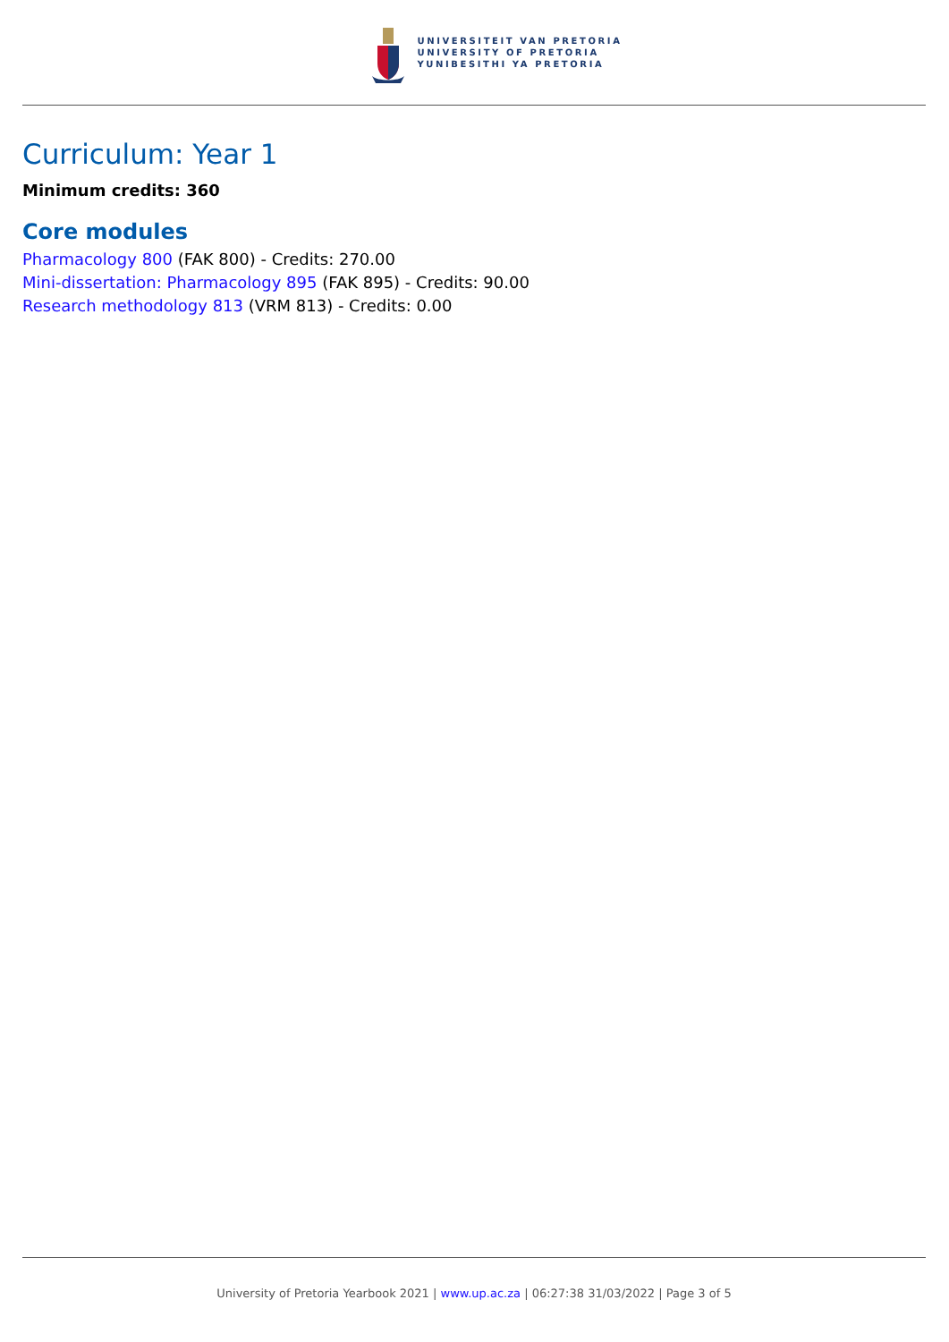UNIVERSITEIT VAN PRETORIA
UNIVERSITY OF PRETORIA
YUNIBESITHI YA PRETORIA
Curriculum: Year 1
Minimum credits: 360
Core modules
Pharmacology 800 (FAK 800) - Credits: 270.00
Mini-dissertation: Pharmacology 895 (FAK 895) - Credits: 90.00
Research methodology 813 (VRM 813) - Credits: 0.00
University of Pretoria Yearbook 2021 | www.up.ac.za | 06:27:38 31/03/2022 | Page 3 of 5